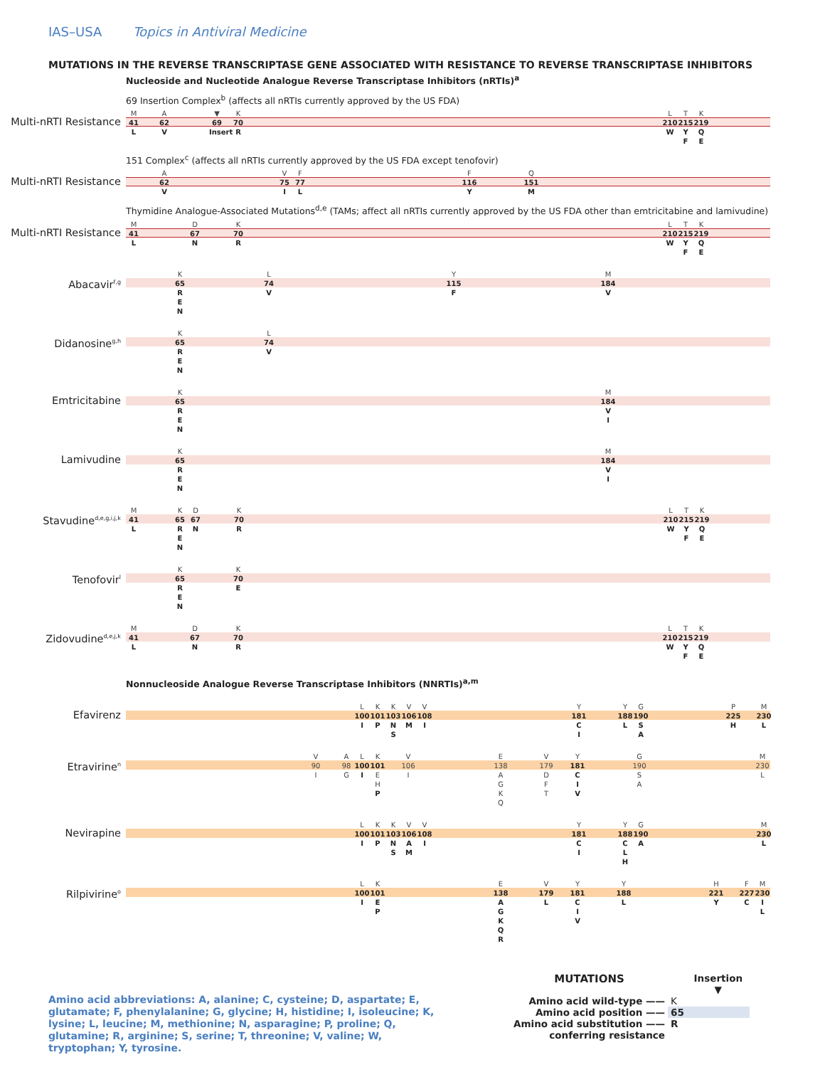IAS–USA Topics in Antiviral Medicine
MUTATIONS IN THE REVERSE TRANSCRIPTASE GENE ASSOCIATED WITH RESISTANCE TO REVERSE TRANSCRIPTASE INHIBITORS
Nucleoside and Nucleotide Analogue Reverse Transcriptase Inhibitors (nRTIs)<sup>a</sup>
69 Insertion Complex<sup>b</sup> (affects all nRTIs currently approved by the US FDA)
Multi-nRTI Resistance
M
41
L
A
62
V
▼
69
Insert
K
70
R
L
210
W
T
215
Y
F
K
219
Q
E
151 Complex<sup>c</sup> (affects all nRTIs currently approved by the US FDA except tenofovir)
Multi-nRTI Resistance
A
62
V
V
75
I
F
77
L
F
116
Y
Q
151
M
Thymidine Analogue-Associated Mutations<sup>d,e</sup> (TAMs; affect all nRTIs currently approved by the US FDA other than emtricitabine and lamivudine)
Multi-nRTI Resistance
M
41
L
D
67
N
K
70
R
L
210
W
T
215
Y
F
K
219
Q
E
Abacavir<sup>f,g</sup>
K
65
R
E
N
L
74
V
Y
115
F
M
184
V
Didanosine<sup>g,h</sup>
K
65
R
E
N
L
74
V
Emtricitabine
K
65
R
E
N
M
184
V
I
Lamivudine
K
65
R
E
N
M
184
V
I
Stavudine<sup>d,e,g,i,j,k</sup>
M
41
L
K
65
R
E
N
D
67
N
K
70
R
L
210
W
T
215
Y
F
K
219
Q
E
Tenofovir<sup>l</sup>
K
65
R
E
N
K
70
E
Zidovudine<sup>d,e,j,k</sup>
M
41
L
D
67
N
K
70
R
L
210
W
T
215
Y
F
K
219
Q
E
Nonnucleoside Analogue Reverse Transcriptase Inhibitors (NNRTIs)<sup>a,m</sup>
Efavirenz
L
100
I
K
101
P
K
103
N
S
V
106
M
V
108
I
Y
181
C
I
Y
188
L
G
190
S
A
P
225
H
M
230
L
Etravirine<sup>n</sup>
V
90
I
A
98
G
L
100
I
K
101
E
H
P
V
106
I
E
138
AGKQ
V
179
D
F
T
Y
181
C
I
V
G
190
S
A
M
230
L
Nevirapine
L
100
I
K
101
P
K
103
N
S
V
106
A
M
V
108
I
Y
181
C
I
Y
188
C
L
H
G
190
A
M
230
L
Rilpivirine<sup>o</sup>
L
100
I
K
101
E
P
E
138
AGKQR
V
179
L
Y
181
C
I
V
Y
188
L
H
221
Y
F
227
C
M
230
I
L
Amino acid abbreviations: A, alanine; C, cysteine; D, aspartate; E, glutamate; F, phenylalanine; G, glycine; H, histidine; I, isoleucine; K, lysine; L, leucine; M, methionine; N, asparagine; P, proline; Q, glutamine; R, arginine; S, serine; T, threonine; V, valine; W, tryptophan; Y, tyrosine.
| MUTATIONS | | Insertion ▼ |
| Amino acid wild-type —— | K | |
| Amino acid position —— | 65 | |
| Amino acid substitution —— conferring resistance | R | |